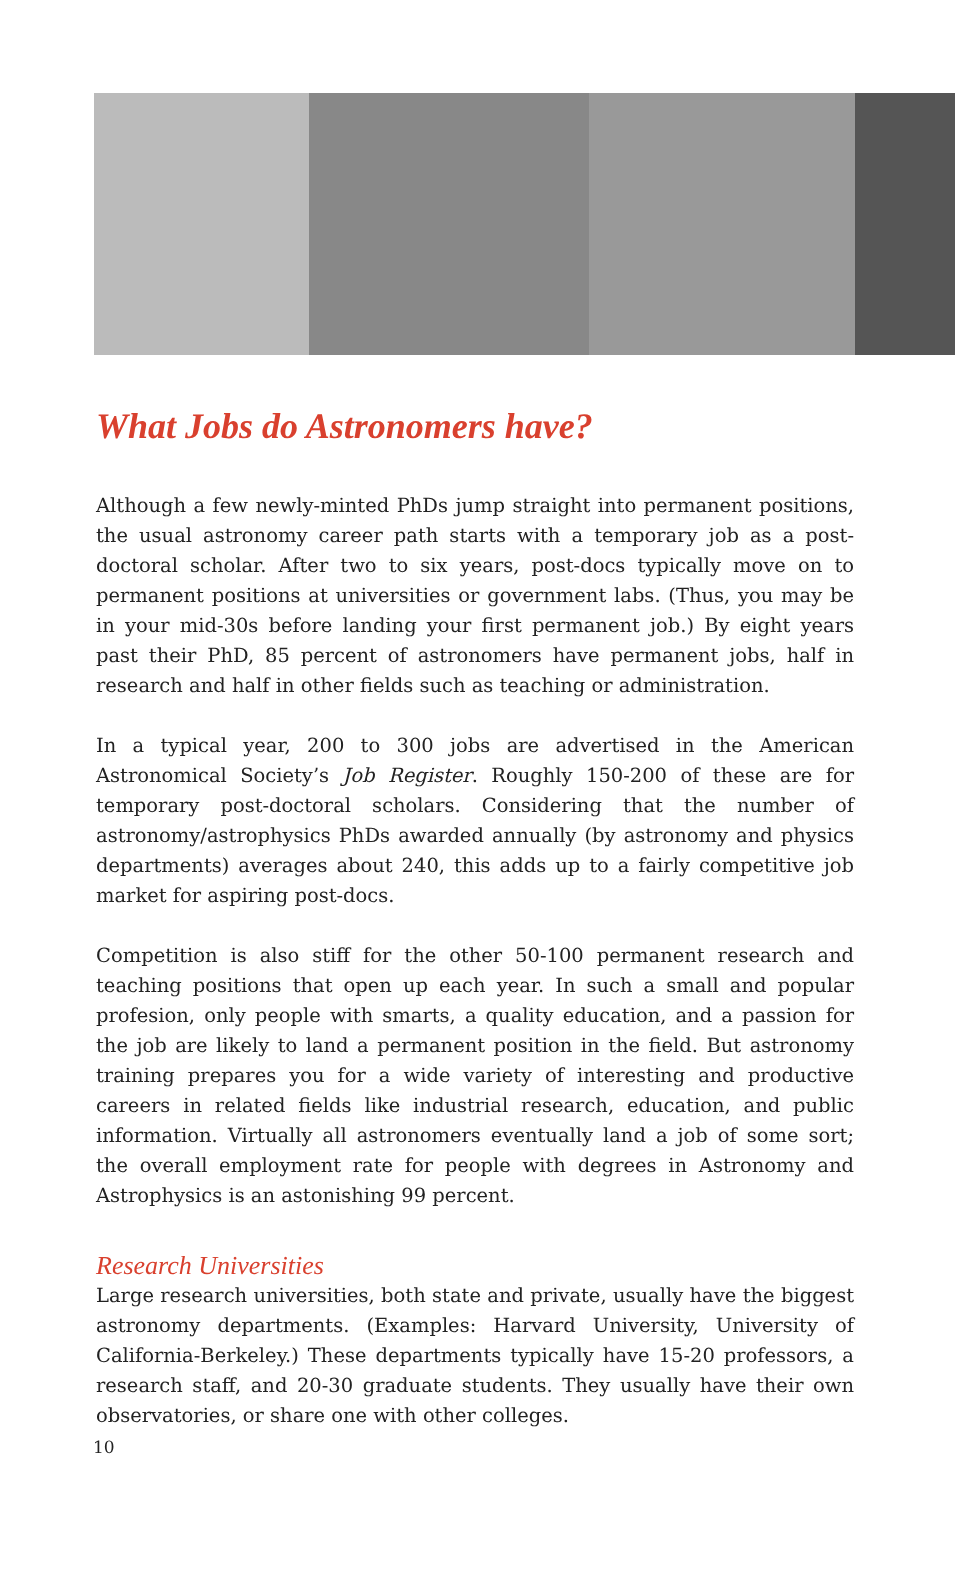What Jobs do Astronomers have?
Although a few newly-minted PhDs jump straight into permanent positions, the usual astronomy career path starts with a temporary job as a post-doctoral scholar. After two to six years, post-docs typically move on to permanent positions at universities or government labs. (Thus, you may be in your mid-30s before landing your first permanent job.) By eight years past their PhD, 85 percent of astronomers have permanent jobs, half in research and half in other fields such as teaching or administration.
In a typical year, 200 to 300 jobs are advertised in the American Astronomical Society’s Job Register. Roughly 150-200 of these are for temporary post-doctoral scholars. Considering that the number of astronomy/astrophysics PhDs awarded annually (by astronomy and physics departments) averages about 240, this adds up to a fairly competitive job market for aspiring post-docs.
Competition is also stiff for the other 50-100 permanent research and teaching positions that open up each year. In such a small and popular profesion, only people with smarts, a quality education, and a passion for the job are likely to land a permanent position in the field. But astronomy training prepares you for a wide variety of interesting and productive careers in related fields like industrial research, education, and public information. Virtually all astronomers eventually land a job of some sort; the overall employment rate for people with degrees in Astronomy and Astrophysics is an astonishing 99 percent.
Research Universities
Large research universities, both state and private, usually have the biggest astronomy departments. (Examples: Harvard University, University of California-Berkeley.) These departments typically have 15-20 professors, a research staff, and 20-30 graduate students. They usually have their own observatories, or share one with other colleges.
10